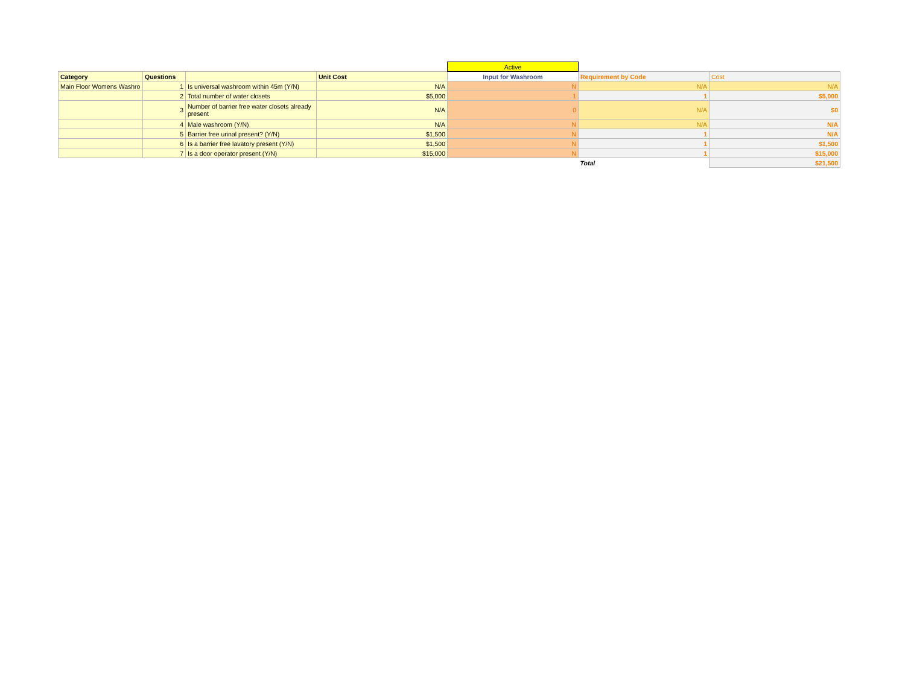| | | | | Active | | |
| Category | Questions | | Unit Cost | Input for Washroom | Requirement by Code | Cost |
| Main Floor Womens Washro | 1 | Is universal washroom within 45m (Y/N) | N/A | N | N/A | N/A |
| | 2 | Total number of water closets | $5,000 | 1 | 1 | $5,000 |
| | 3 | Number of barrier free water closets already present | N/A | 0 | N/A | $0 |
| | 4 | Male washroom (Y/N) | N/A | N | N/A | N/A |
| | 5 | Barrier free urinal present? (Y/N) | $1,500 | N | 1 | N/A |
| | 6 | Is a barrier free lavatory present (Y/N) | $1,500 | N | 1 | $1,500 |
| | 7 | Is a door operator present (Y/N) | $15,000 | N | 1 | $15,000 |
| | | | | | Total | $21,500 |